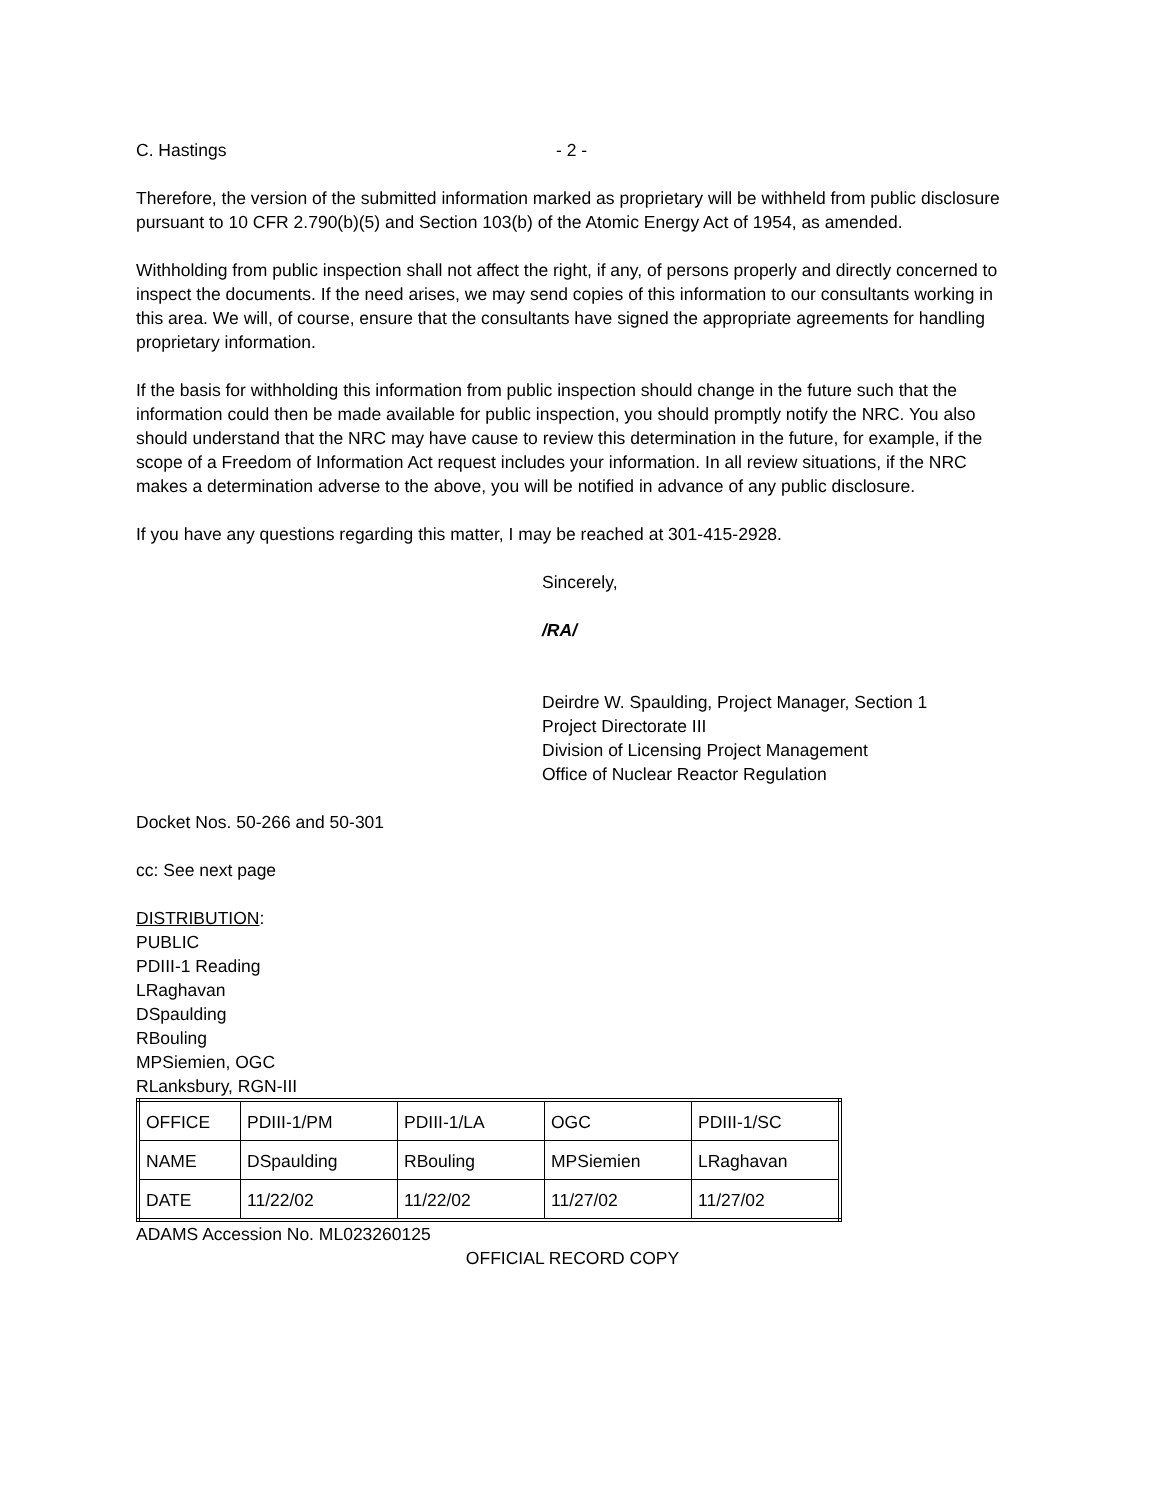C. Hastings - 2 -
Therefore, the version of the submitted information marked as proprietary will be withheld from public disclosure pursuant to 10 CFR 2.790(b)(5) and Section 103(b) of the Atomic Energy Act of 1954, as amended.
Withholding from public inspection shall not affect the right, if any, of persons properly and directly concerned to inspect the documents. If the need arises, we may send copies of this information to our consultants working in this area. We will, of course, ensure that the consultants have signed the appropriate agreements for handling proprietary information.
If the basis for withholding this information from public inspection should change in the future such that the information could then be made available for public inspection, you should promptly notify the NRC. You also should understand that the NRC may have cause to review this determination in the future, for example, if the scope of a Freedom of Information Act request includes your information. In all review situations, if the NRC makes a determination adverse to the above, you will be notified in advance of any public disclosure.
If you have any questions regarding this matter, I may be reached at 301-415-2928.
Sincerely,
/RA/
Deirdre W. Spaulding, Project Manager, Section 1
Project Directorate III
Division of Licensing Project Management
Office of Nuclear Reactor Regulation
Docket Nos. 50-266 and 50-301
cc: See next page
DISTRIBUTION:
PUBLIC
PDIII-1 Reading
LRaghavan
DSpaulding
RBouling
MPSiemien, OGC
RLanksbury, RGN-III
| OFFICE | PDIII-1/PM | PDIII-1/LA | OGC | PDIII-1/SC |
| NAME | DSpaulding | RBouling | MPSiemien | LRaghavan |
| DATE | 11/22/02 | 11/22/02 | 11/27/02 | 11/27/02 |
ADAMS Accession No. ML023260125
OFFICIAL RECORD COPY